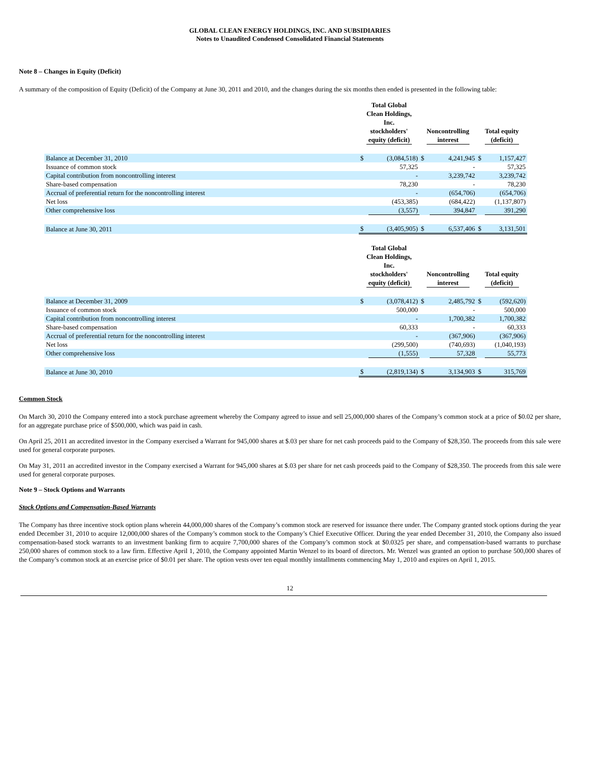GLOBAL CLEAN ENERGY HOLDINGS, INC. AND SUBSIDIARIES
Notes to Unaudited Condensed Consolidated Financial Statements
Note 8 – Changes in Equity (Deficit)
A summary of the composition of Equity (Deficit) of the Company at June 30, 2011 and 2010, and the changes during the six months then ended is presented in the following table:
| | Total Global Clean Holdings, Inc. stockholders' equity (deficit) | | Noncontrolling interest | | Total equity (deficit) | |
| --- | --- | --- | --- | --- | --- | --- |
| Balance at December 31, 2010 | $ | (3,084,518) | $ | 4,241,945 | $ | 1,157,427 |
| Issuance of common stock | | 57,325 | | - | | 57,325 |
| Capital contribution from noncontrolling interest | | - | | 3,239,742 | | 3,239,742 |
| Share-based compensation | | 78,230 | | - | | 78,230 |
| Accrual of preferential return for the noncontrolling interest | | - | | (654,706) | | (654,706) |
| Net loss | | (453,385) | | (684,422) | | (1,137,807) |
| Other comprehensive loss | | (3,557) | | 394,847 | | 391,290 |
| Balance at June 30, 2011 | $ | (3,405,905) | $ | 6,537,406 | $ | 3,131,501 |
| | Total Global Clean Holdings, Inc. stockholders' equity (deficit) | | Noncontrolling interest | | Total equity (deficit) | |
| Balance at December 31, 2009 | $ | (3,078,412) | $ | 2,485,792 | $ | (592,620) |
| Issuance of common stock | | 500,000 | | - | | 500,000 |
| Capital contribution from noncontrolling interest | | - | | 1,700,382 | | 1,700,382 |
| Share-based compensation | | 60,333 | | - | | 60,333 |
| Accrual of preferential return for the noncontrolling interest | | - | | (367,906) | | (367,906) |
| Net loss | | (299,500) | | (740,693) | | (1,040,193) |
| Other comprehensive loss | | (1,555) | | 57,328 | | 55,773 |
| Balance at June 30, 2010 | $ | (2,819,134) | $ | 3,134,903 | $ | 315,769 |
Common Stock
On March 30, 2010 the Company entered into a stock purchase agreement whereby the Company agreed to issue and sell 25,000,000 shares of the Company’s common stock at a price of $0.02 per share, for an aggregate purchase price of $500,000, which was paid in cash.
On April 25, 2011 an accredited investor in the Company exercised a Warrant for 945,000 shares at $.03 per share for net cash proceeds paid to the Company of $28,350. The proceeds from this sale were used for general corporate purposes.
On May 31, 2011 an accredited investor in the Company exercised a Warrant for 945,000 shares at $.03 per share for net cash proceeds paid to the Company of $28,350. The proceeds from this sale were used for general corporate purposes.
Note 9 – Stock Options and Warrants
Stock Options and Compensation-Based Warrants
The Company has three incentive stock option plans wherein 44,000,000 shares of the Company’s common stock are reserved for issuance there under. The Company granted stock options during the year ended December 31, 2010 to acquire 12,000,000 shares of the Company’s common stock to the Company’s Chief Executive Officer. During the year ended December 31, 2010, the Company also issued compensation-based stock warrants to an investment banking firm to acquire 7,700,000 shares of the Company’s common stock at $0.0325 per share, and compensation-based warrants to purchase 250,000 shares of common stock to a law firm. Effective April 1, 2010, the Company appointed Martin Wenzel to its board of directors. Mr. Wenzel was granted an option to purchase 500,000 shares of the Company’s common stock at an exercise price of $0.01 per share. The option vests over ten equal monthly installments commencing May 1, 2010 and expires on April 1, 2015.
12